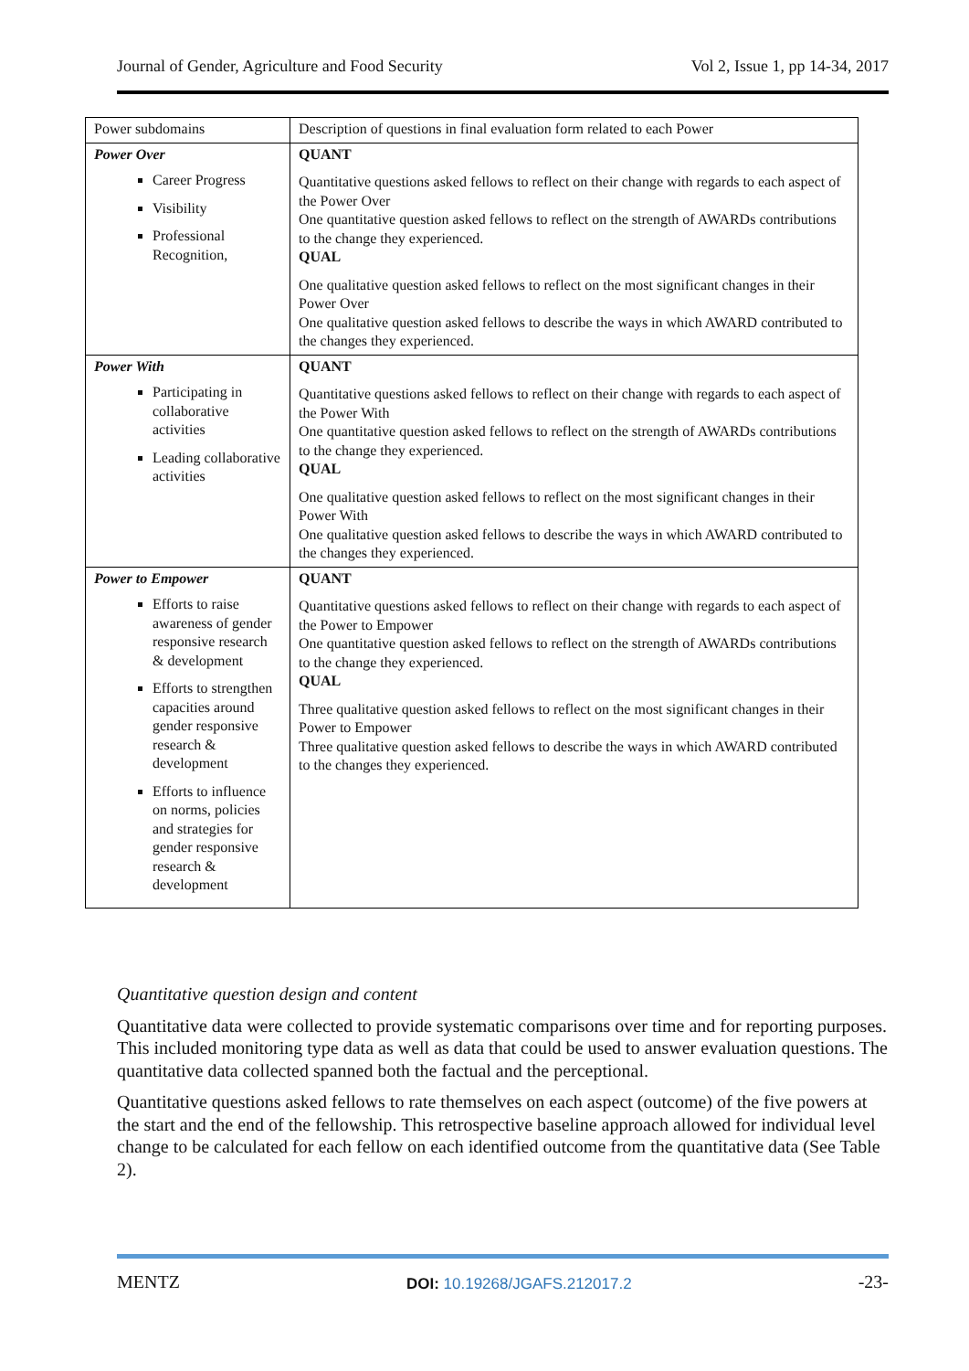Journal of Gender, Agriculture and Food Security Vol 2, Issue 1, pp 14-34, 2017
| Power subdomains | Description of questions in final evaluation form related to each Power |
| Power Over Career Progress Visibility Professional Recognition, | QUANT Quantitative questions asked fellows to reflect on their change with regards to each aspect of the Power Over One quantitative question asked fellows to reflect on the strength of AWARDs contributions to the change they experienced. QUAL One qualitative question asked fellows to reflect on the most significant changes in their Power Over One qualitative question asked fellows to describe the ways in which AWARD contributed to the changes they experienced. |
| Power With Participating in collaborative activities Leading collaborative activities | QUANT Quantitative questions asked fellows to reflect on their change with regards to each aspect of the Power With One quantitative question asked fellows to reflect on the strength of AWARDs contributions to the change they experienced. QUAL One qualitative question asked fellows to reflect on the most significant changes in their Power With One qualitative question asked fellows to describe the ways in which AWARD contributed to the changes they experienced. |
| Power to Empower Efforts to raise awareness of gender responsive research & development Efforts to strengthen capacities around gender responsive research & development Efforts to influence on norms, policies and strategies for gender responsive research & development | QUANT Quantitative questions asked fellows to reflect on their change with regards to each aspect of the Power to Empower One quantitative question asked fellows to reflect on the strength of AWARDs contributions to the change they experienced. QUAL Three qualitative question asked fellows to reflect on the most significant changes in their Power to Empower Three qualitative question asked fellows to describe the ways in which AWARD contributed to the changes they experienced. |
Quantitative question design and content
Quantitative data were collected to provide systematic comparisons over time and for reporting purposes. This included monitoring type data as well as data that could be used to answer evaluation questions. The quantitative data collected spanned both the factual and the perceptional.
Quantitative questions asked fellows to rate themselves on each aspect (outcome) of the five powers at the start and the end of the fellowship. This retrospective baseline approach allowed for individual level change to be calculated for each fellow on each identified outcome from the quantitative data (See Table 2).
MENTZ DOI: 10.19268/JGAFS.212017.2 -23-